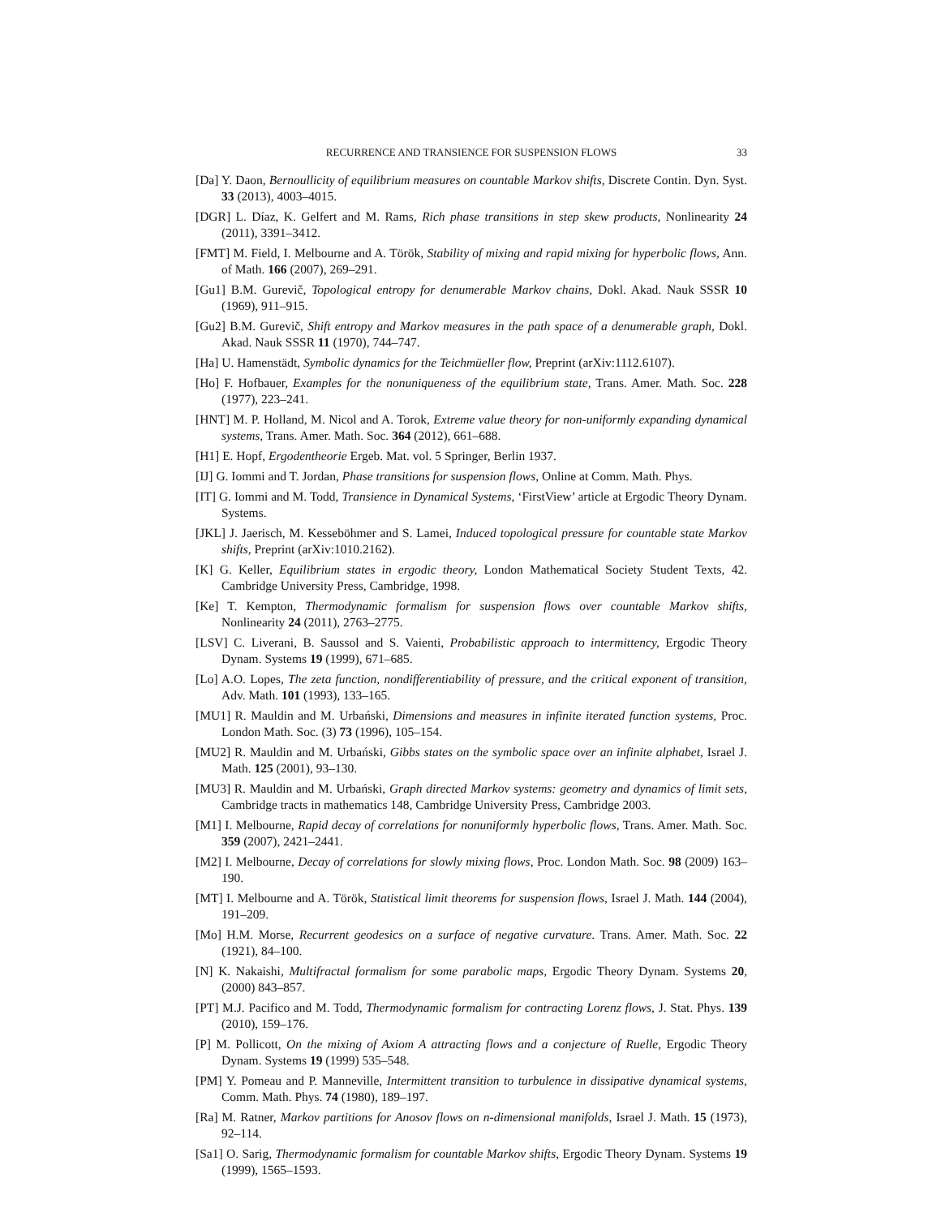RECURRENCE AND TRANSIENCE FOR SUSPENSION FLOWS 33
[Da] Y. Daon, Bernoullicity of equilibrium measures on countable Markov shifts, Discrete Contin. Dyn. Syst. 33 (2013), 4003–4015.
[DGR] L. Díaz, K. Gelfert and M. Rams, Rich phase transitions in step skew products, Nonlinearity 24 (2011), 3391–3412.
[FMT] M. Field, I. Melbourne and A. Török, Stability of mixing and rapid mixing for hyperbolic flows, Ann. of Math. 166 (2007), 269–291.
[Gu1] B.M. Gurevič, Topological entropy for denumerable Markov chains, Dokl. Akad. Nauk SSSR 10 (1969), 911–915.
[Gu2] B.M. Gurevič, Shift entropy and Markov measures in the path space of a denumerable graph, Dokl. Akad. Nauk SSSR 11 (1970), 744–747.
[Ha] U. Hamenstädt, Symbolic dynamics for the Teichmüeller flow, Preprint (arXiv:1112.6107).
[Ho] F. Hofbauer, Examples for the nonuniqueness of the equilibrium state, Trans. Amer. Math. Soc. 228 (1977), 223–241.
[HNT] M. P. Holland, M. Nicol and A. Torok, Extreme value theory for non-uniformly expanding dynamical systems, Trans. Amer. Math. Soc. 364 (2012), 661–688.
[H1] E. Hopf, Ergodentheorie Ergeb. Mat. vol. 5 Springer, Berlin 1937.
[IJ] G. Iommi and T. Jordan, Phase transitions for suspension flows, Online at Comm. Math. Phys.
[IT] G. Iommi and M. Todd, Transience in Dynamical Systems, ‘FirstView’ article at Ergodic Theory Dynam. Systems.
[JKL] J. Jaerisch, M. Kesseböhmer and S. Lamei, Induced topological pressure for countable state Markov shifts, Preprint (arXiv:1010.2162).
[K] G. Keller, Equilibrium states in ergodic theory, London Mathematical Society Student Texts, 42. Cambridge University Press, Cambridge, 1998.
[Ke] T. Kempton, Thermodynamic formalism for suspension flows over countable Markov shifts, Nonlinearity 24 (2011), 2763–2775.
[LSV] C. Liverani, B. Saussol and S. Vaienti, Probabilistic approach to intermittency, Ergodic Theory Dynam. Systems 19 (1999), 671–685.
[Lo] A.O. Lopes, The zeta function, nondifferentiability of pressure, and the critical exponent of transition, Adv. Math. 101 (1993), 133–165.
[MU1] R. Mauldin and M. Urbański, Dimensions and measures in infinite iterated function systems, Proc. London Math. Soc. (3) 73 (1996), 105–154.
[MU2] R. Mauldin and M. Urbański, Gibbs states on the symbolic space over an infinite alphabet, Israel J. Math. 125 (2001), 93–130.
[MU3] R. Mauldin and M. Urbański, Graph directed Markov systems: geometry and dynamics of limit sets, Cambridge tracts in mathematics 148, Cambridge University Press, Cambridge 2003.
[M1] I. Melbourne, Rapid decay of correlations for nonuniformly hyperbolic flows, Trans. Amer. Math. Soc. 359 (2007), 2421–2441.
[M2] I. Melbourne, Decay of correlations for slowly mixing flows, Proc. London Math. Soc. 98 (2009) 163–190.
[MT] I. Melbourne and A. Török, Statistical limit theorems for suspension flows, Israel J. Math. 144 (2004), 191–209.
[Mo] H.M. Morse, Recurrent geodesics on a surface of negative curvature. Trans. Amer. Math. Soc. 22 (1921), 84–100.
[N] K. Nakaishi, Multifractal formalism for some parabolic maps, Ergodic Theory Dynam. Systems 20, (2000) 843–857.
[PT] M.J. Pacifico and M. Todd, Thermodynamic formalism for contracting Lorenz flows, J. Stat. Phys. 139 (2010), 159–176.
[P] M. Pollicott, On the mixing of Axiom A attracting flows and a conjecture of Ruelle, Ergodic Theory Dynam. Systems 19 (1999) 535–548.
[PM] Y. Pomeau and P. Manneville, Intermittent transition to turbulence in dissipative dynamical systems, Comm. Math. Phys. 74 (1980), 189–197.
[Ra] M. Ratner, Markov partitions for Anosov flows on n-dimensional manifolds, Israel J. Math. 15 (1973), 92–114.
[Sa1] O. Sarig, Thermodynamic formalism for countable Markov shifts, Ergodic Theory Dynam. Systems 19 (1999), 1565–1593.